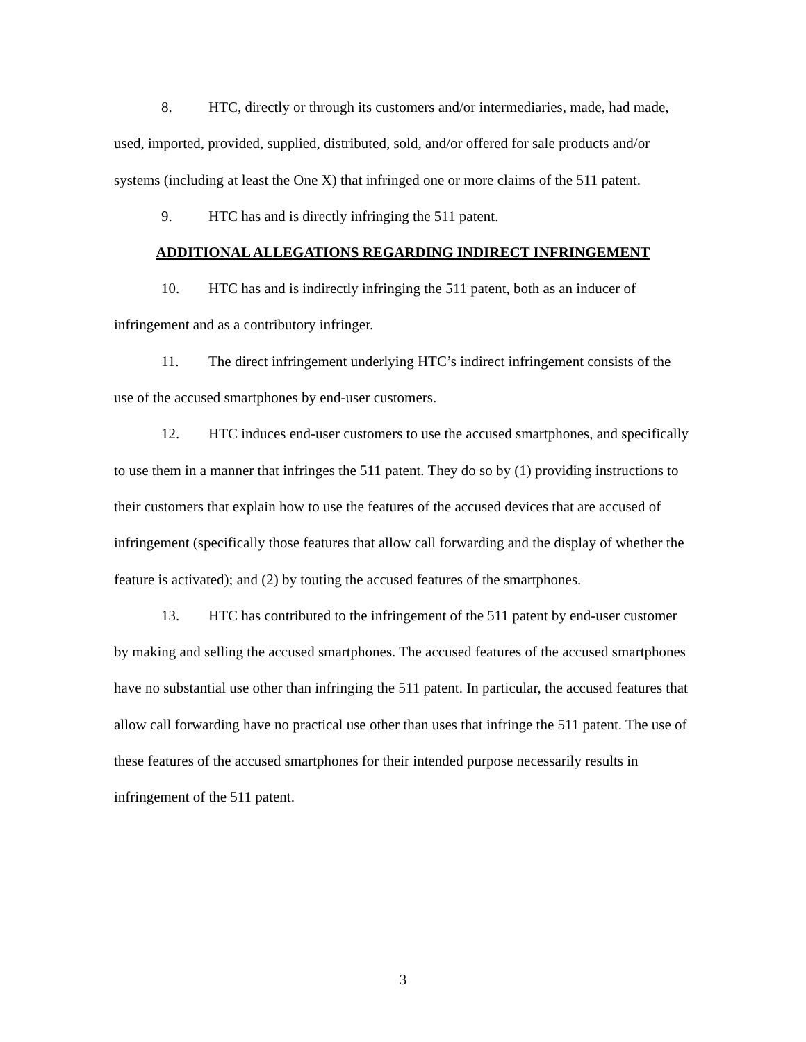8. HTC, directly or through its customers and/or intermediaries, made, had made, used, imported, provided, supplied, distributed, sold, and/or offered for sale products and/or systems (including at least the One X) that infringed one or more claims of the 511 patent.
9. HTC has and is directly infringing the 511 patent.
ADDITIONAL ALLEGATIONS REGARDING INDIRECT INFRINGEMENT
10. HTC has and is indirectly infringing the 511 patent, both as an inducer of infringement and as a contributory infringer.
11. The direct infringement underlying HTC’s indirect infringement consists of the use of the accused smartphones by end-user customers.
12. HTC induces end-user customers to use the accused smartphones, and specifically to use them in a manner that infringes the 511 patent. They do so by (1) providing instructions to their customers that explain how to use the features of the accused devices that are accused of infringement (specifically those features that allow call forwarding and the display of whether the feature is activated); and (2) by touting the accused features of the smartphones.
13. HTC has contributed to the infringement of the 511 patent by end-user customer by making and selling the accused smartphones. The accused features of the accused smartphones have no substantial use other than infringing the 511 patent. In particular, the accused features that allow call forwarding have no practical use other than uses that infringe the 511 patent. The use of these features of the accused smartphones for their intended purpose necessarily results in infringement of the 511 patent.
3